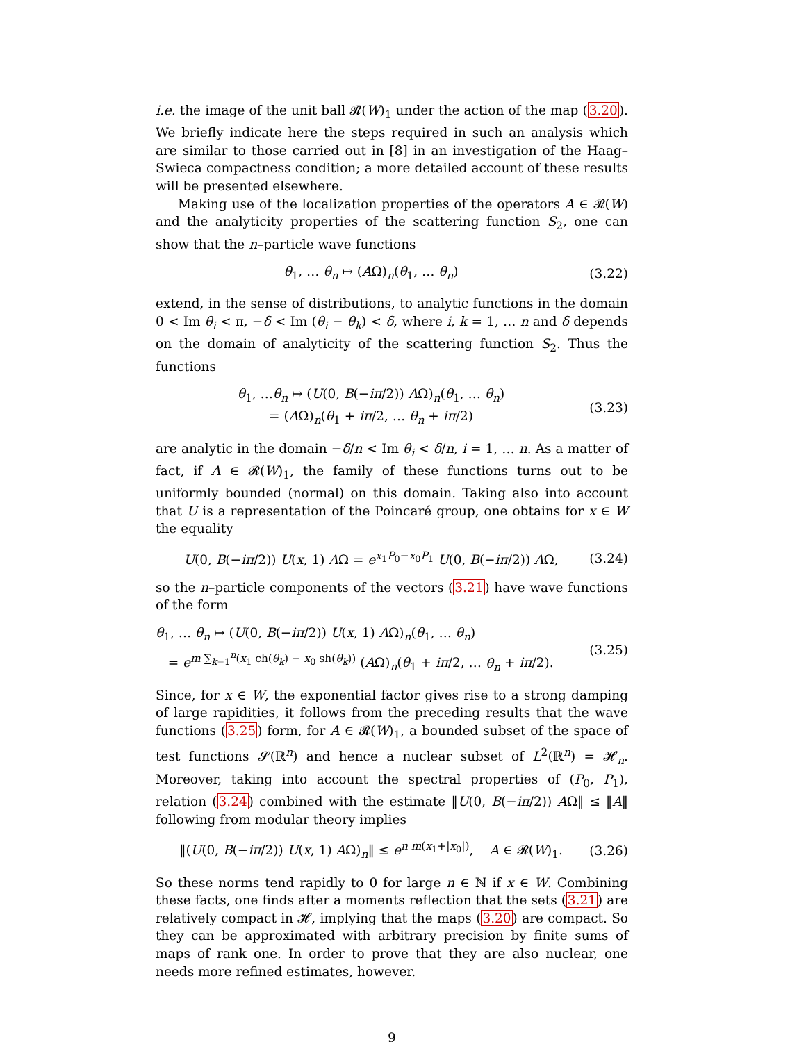i.e. the image of the unit ball 𝓡(W)<sub>1</sub> under the action of the map (3.20). We briefly indicate here the steps required in such an analysis which are similar to those carried out in [8] in an investigation of the Haag–Swieca compactness condition; a more detailed account of these results will be presented elsewhere.
Making use of the localization properties of the operators A ∈ 𝓡(W) and the analyticity properties of the scattering function S<sub>2</sub>, one can show that the n–particle wave functions
θ<sub>1</sub>, … θ<sub>n</sub> ↦ (AΩ)<sub>n</sub>(θ<sub>1</sub>, … θ<sub>n</sub>)
(3.22)
extend, in the sense of distributions, to analytic functions in the domain 0 < Im θ<sub>i</sub> < π, −δ < Im (θ<sub>i</sub> − θ<sub>k</sub>) < δ, where i, k = 1, … n and δ depends on the domain of analyticity of the scattering function S<sub>2</sub>. Thus the functions
θ<sub>1</sub>, …θ<sub>n</sub> ↦ (U(0, B(−iπ/2)) AΩ)<sub>n</sub>(θ<sub>1</sub>, … θ<sub>n</sub>)
= (AΩ)<sub>n</sub>(θ<sub>1</sub> + iπ/2, … θ<sub>n</sub> + iπ/2)
(3.23)
are analytic in the domain −δ/n < Im θ<sub>i</sub> < δ/n, i = 1, … n. As a matter of fact, if A ∈ 𝓡(W)<sub>1</sub>, the family of these functions turns out to be uniformly bounded (normal) on this domain. Taking also into account that U is a representation of the Poincaré group, one obtains for x ∈ W the equality
U(0, B(−iπ/2)) U(x, 1) AΩ = e<sup>x<sub>1</sub>P<sub>0</sub>−x<sub>0</sub>P<sub>1</sub></sup> U(0, B(−iπ/2)) AΩ,
(3.24)
so the n–particle components of the vectors (3.21) have wave functions of the form
θ<sub>1</sub>, … θ<sub>n</sub> ↦ (U(0, B(−iπ/2)) U(x, 1) AΩ)<sub>n</sub>(θ<sub>1</sub>, … θ<sub>n</sub>)
= e<sup>m ∑<sub>k=1</sub><sup>n</sup>(x<sub>1</sub> ch(θ<sub>k</sub>) − x<sub>0</sub> sh(θ<sub>k</sub>))</sup> (AΩ)<sub>n</sub>(θ<sub>1</sub> + iπ/2, … θ<sub>n</sub> + iπ/2).
(3.25)
Since, for x ∈ W, the exponential factor gives rise to a strong damping of large rapidities, it follows from the preceding results that the wave functions (3.25) form, for A ∈ 𝓡(W)<sub>1</sub>, a bounded subset of the space of test functions 𝓢(ℝ<sup>n</sup>) and hence a nuclear subset of L<sup>2</sup>(ℝ<sup>n</sup>) = 𝓗<sub>n</sub>. Moreover, taking into account the spectral properties of (P<sub>0</sub>, P<sub>1</sub>), relation (3.24) combined with the estimate ‖U(0, B(−iπ/2)) AΩ‖ ≤ ‖A‖ following from modular theory implies
‖(U(0, B(−iπ/2)) U(x, 1) AΩ)<sub>n</sub>‖ ≤ e<sup>n m(x<sub>1</sub>+|x<sub>0</sub>|)</sup>, A ∈ 𝓡(W)<sub>1</sub>.
(3.26)
So these norms tend rapidly to 0 for large n ∈ ℕ if x ∈ W. Combining these facts, one finds after a moments reflection that the sets (3.21) are relatively compact in 𝓗, implying that the maps (3.20) are compact. So they can be approximated with arbitrary precision by finite sums of maps of rank one. In order to prove that they are also nuclear, one needs more refined estimates, however.
9